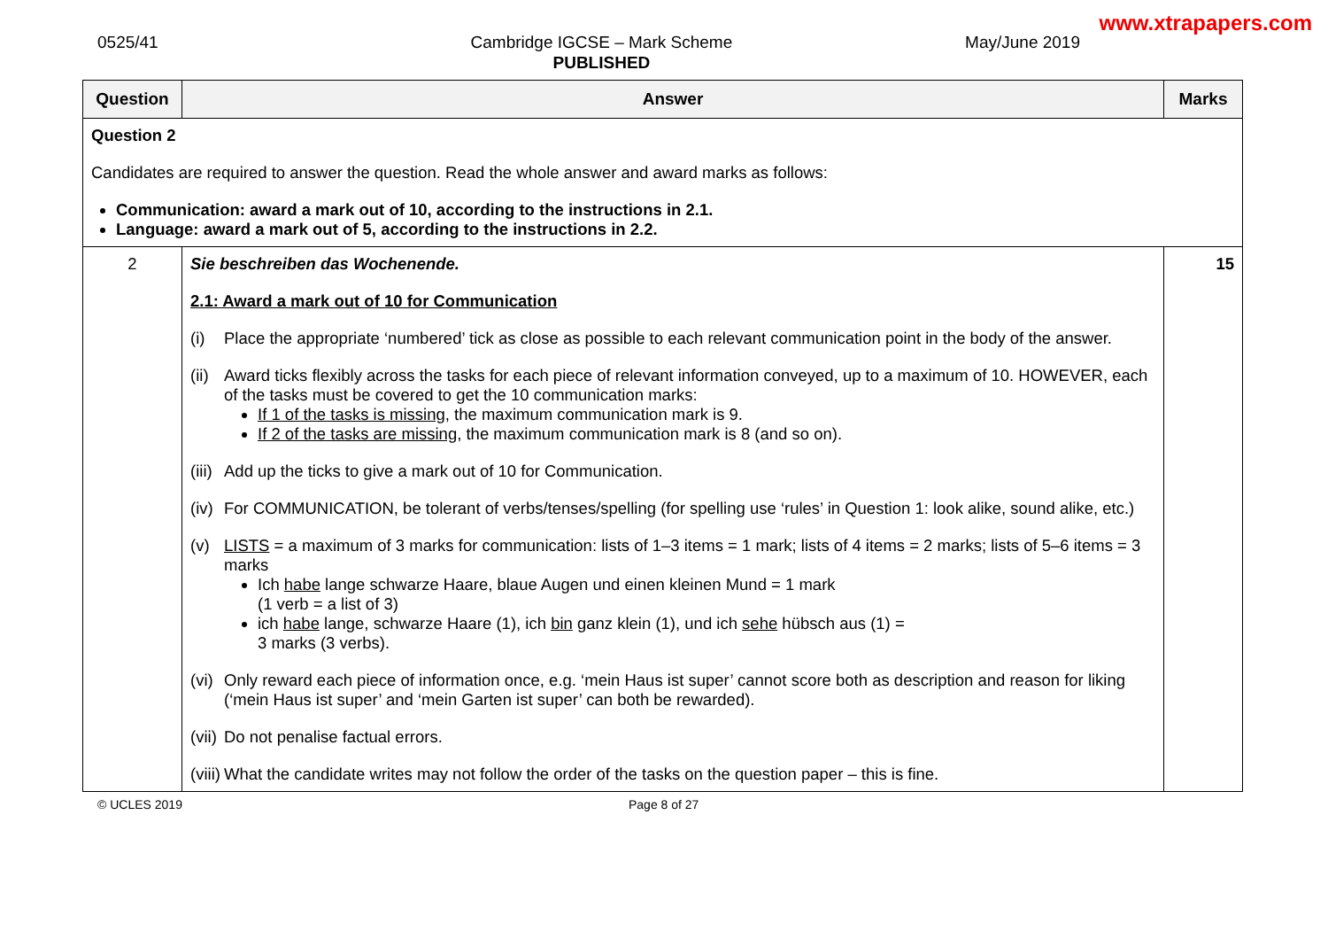www.xtrapapers.com
0525/41 Cambridge IGCSE – Mark Scheme
PUBLISHED
May/June 2019
| Question | Answer | Marks |
| --- | --- | --- |
| Question 2 Candidates are required to answer the question. Read the whole answer and award marks as follows: Communication: award a mark out of 10, according to the instructions in 2.1. Language: award a mark out of 5, according to the instructions in 2.2. | | |
| 2 | Sie beschreiben das Wochenende. 2.1: Award a mark out of 10 for Communication (i) Place the appropriate ‘numbered’ tick as close as possible to each relevant communication point in the body of the answer. (ii) Award ticks flexibly across the tasks for each piece of relevant information conveyed, up to a maximum of 10. HOWEVER, each of the tasks must be covered to get the 10 communication marks: If 1 of the tasks is missing , the maximum communication mark is 9. If 2 of the tasks are missing , the maximum communication mark is 8 (and so on). (iii) Add up the ticks to give a mark out of 10 for Communication. (iv) For COMMUNICATION, be tolerant of verbs/tenses/spelling (for spelling use ‘rules’ in Question 1: look alike, sound alike, etc.) (v) LISTS = a maximum of 3 marks for communication: lists of 1–3 items = 1 mark; lists of 4 items = 2 marks; lists of 5–6 items = 3 marks Ich habe lange schwarze Haare, blaue Augen und einen kleinen Mund = 1 mark (1 verb = a list of 3) ich habe lange, schwarze Haare (1), ich bin ganz klein (1), und ich sehe hübsch aus (1) = 3 marks (3 verbs). (vi) Only reward each piece of information once, e.g. ‘mein Haus ist super’ cannot score both as description and reason for liking (‘mein Haus ist super’ and ‘mein Garten ist super’ can both be rewarded). (vii) Do not penalise factual errors. (viii) What the candidate writes may not follow the order of the tasks on the question paper – this is fine. | 15 |
© UCLES 2019 Page 8 of 27